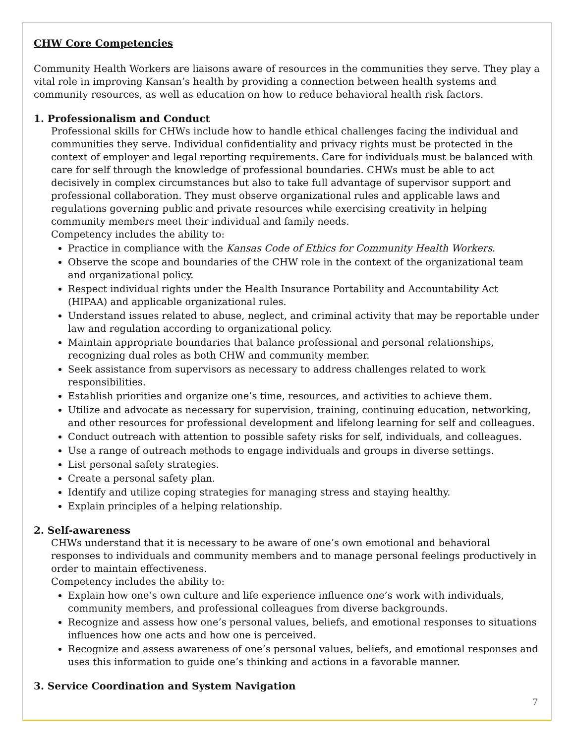CHW Core Competencies
Community Health Workers are liaisons aware of resources in the communities they serve. They play a vital role in improving Kansan’s health by providing a connection between health systems and community resources, as well as education on how to reduce behavioral health risk factors.
1. Professionalism and Conduct
Professional skills for CHWs include how to handle ethical challenges facing the individual and communities they serve. Individual confidentiality and privacy rights must be protected in the context of employer and legal reporting requirements. Care for individuals must be balanced with care for self through the knowledge of professional boundaries. CHWs must be able to act decisively in complex circumstances but also to take full advantage of supervisor support and professional collaboration. They must observe organizational rules and applicable laws and regulations governing public and private resources while exercising creativity in helping community members meet their individual and family needs.
Competency includes the ability to:
Practice in compliance with the Kansas Code of Ethics for Community Health Workers.
Observe the scope and boundaries of the CHW role in the context of the organizational team and organizational policy.
Respect individual rights under the Health Insurance Portability and Accountability Act (HIPAA) and applicable organizational rules.
Understand issues related to abuse, neglect, and criminal activity that may be reportable under law and regulation according to organizational policy.
Maintain appropriate boundaries that balance professional and personal relationships, recognizing dual roles as both CHW and community member.
Seek assistance from supervisors as necessary to address challenges related to work responsibilities.
Establish priorities and organize one’s time, resources, and activities to achieve them.
Utilize and advocate as necessary for supervision, training, continuing education, networking, and other resources for professional development and lifelong learning for self and colleagues.
Conduct outreach with attention to possible safety risks for self, individuals, and colleagues.
Use a range of outreach methods to engage individuals and groups in diverse settings.
List personal safety strategies.
Create a personal safety plan.
Identify and utilize coping strategies for managing stress and staying healthy.
Explain principles of a helping relationship.
2. Self-awareness
CHWs understand that it is necessary to be aware of one’s own emotional and behavioral responses to individuals and community members and to manage personal feelings productively in order to maintain effectiveness.
Competency includes the ability to:
Explain how one’s own culture and life experience influence one’s work with individuals, community members, and professional colleagues from diverse backgrounds.
Recognize and assess how one’s personal values, beliefs, and emotional responses to situations influences how one acts and how one is perceived.
Recognize and assess awareness of one’s personal values, beliefs, and emotional responses and uses this information to guide one’s thinking and actions in a favorable manner.
3. Service Coordination and System Navigation
7